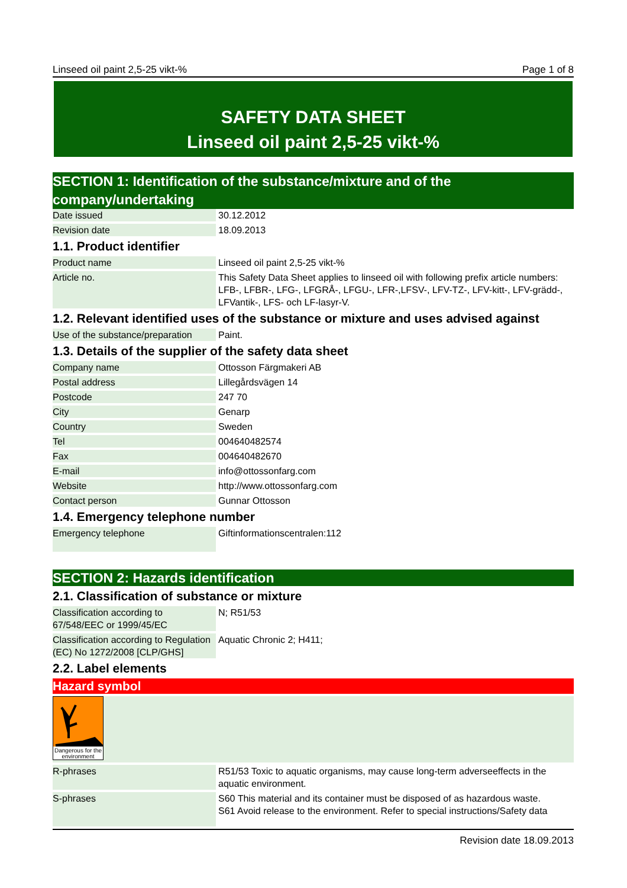Linseed oil paint 2,5-25 vikt-% Page 1 of 8
SAFETY DATA SHEET
Linseed oil paint 2,5-25 vikt-%
SECTION 1: Identification of the substance/mixture and of the company/undertaking
| Date issued | 30.12.2012 |
| Revision date | 18.09.2013 |
1.1. Product identifier
| Product name | Linseed oil paint 2,5-25 vikt-% |
| Article no. | This Safety Data Sheet applies to linseed oil with following prefix article numbers: LFB-, LFBR-, LFG-, LFGRÅ-, LFGU-, LFR-,LFSV-, LFV-TZ-, LFV-kitt-, LFV-grädd-, LFVantik-, LFS- och LF-lasyr-V. |
1.2. Relevant identified uses of the substance or mixture and uses advised against
| Use of the substance/preparation | Paint. |
1.3. Details of the supplier of the safety data sheet
| Company name | Ottosson Färgmakeri AB |
| Postal address | Lillegårdsvägen 14 |
| Postcode | 247 70 |
| City | Genarp |
| Country | Sweden |
| Tel | 004640482574 |
| Fax | 004640482670 |
| E-mail | info@ottossonfarg.com |
| Website | http://www.ottossonfarg.com |
| Contact person | Gunnar Ottosson |
1.4. Emergency telephone number
| Emergency telephone | Giftinformationscentralen:112 |
SECTION 2: Hazards identification
2.1. Classification of substance or mixture
| Classification according to 67/548/EEC or 1999/45/EC | N; R51/53 |
| Classification according to Regulation (EC) No 1272/2008 [CLP/GHS] | Aquatic Chronic 2; H411; |
2.2. Label elements
Hazard symbol
Dangerous for the environment
| R-phrases | R51/53 Toxic to aquatic organisms, may cause long-term adverseeffects in the aquatic environment. |
| S-phrases | S60 This material and its container must be disposed of as hazardous waste. S61 Avoid release to the environment. Refer to special instructions/Safety data |
Revision date 18.09.2013